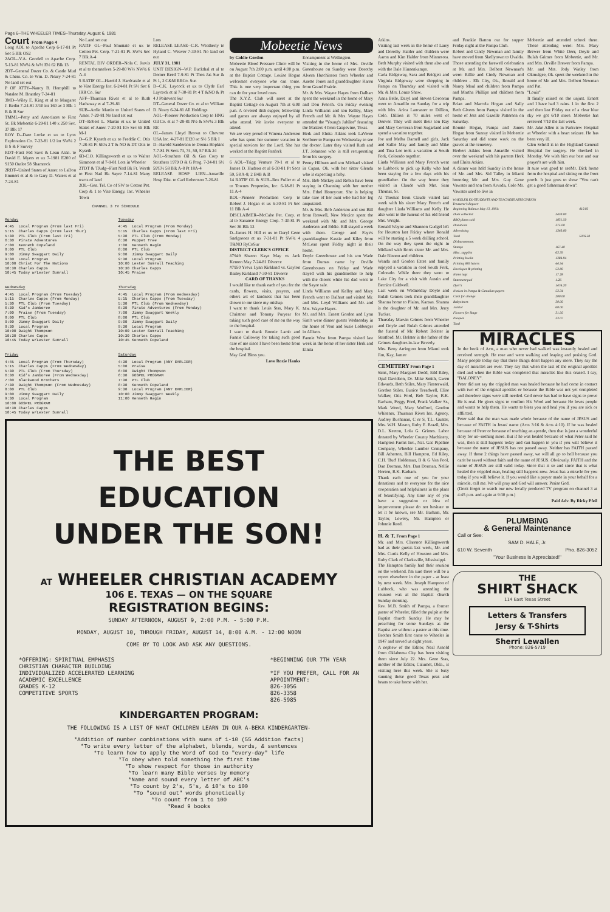Page 6–THE WHEELER TIMES–Thursday, August 6, 1981
Court From Page 4
Long AOL to Apache Corp 6-17-81 Pt Sec 5 Blk OS2
2AOL--V.A. Goodell to Apache Corp. 5-13-81 NW¼ & W½ E½ 62 Blk 13
2DT--General Dozer Co. & Castle Mud & Chem. Co. to Wm. D. Neary 7-24-81 No land set out
P OF ATTY--Nancy B. Hemphill to Natalee M. Brantley 7-24-81
3MD--Wiley E. King et al to Margaret J. Redin 7-24-81 3/10 int 160 ac 3 Blk 1 B & B Sur
TMML--Petty and Associates to First St. Bk Mobeetie 6-29-81 140 x 250 Sec. 37 Blk 17
ROY D--Dare Locke et ux to Lynx Exploration Co. 7-23-81 1/2 int SW¼ 2 B S & F Survey
RDT--First Fed Savs & Loan Assn. to David E. Myers et ux 7-1981 E200 of S150 Outlot 58 Shamrock
2RDT--United States of Amer. to LaDon Emmert et al & to Gary D. Waters et al 7-24-81
No Land set out
RATIF OL--Paul Shumate et ux to Cotton Pet. Corp. 7-21-81 Pt. SW¼ Sec 7 Blk A-4
RENTAL DIV ORDER--Nola C. Jarvis et al to themselves 5-29-80 W½ NW¼ 6 A-4
5 RATIF OL--Harold J. Hardcastle et al to Vise Energy Inc. 6-24-81 Pt S½ Sec 6 IRR Co. Sur
AFF--Thurman Rives et al to Ruth Hathaway et al 7-29-81
SUB--Ardie Martin to United States of Amer. 7-20-81 No land set out
DT--Robert L. Martin et ux to United States of Amer. 7-20-81 E½ Sec 65 Blk M-1
D--G.P. Kyseth et ux to Freddie C. Otis 7-28-81 Pt SE¼ 2 T & NO & DT Otis to Kyseth
6D-C.O. Killingsworth et ux to Walter Simmons et al 7-9-81 Lots in Wheeler
2TDT & TJudg--First Natl Bk Ft. Worth to First Natl Bk Sayre 7-14-81 Many tracts of land
2OL--Gen. Tel. Co of SW to Cotton Pet. Corp & 1 to Vise Energy, Inc. Wheeler Town
Lots
RELEASE LEASE--C.R. Weatherly to Hyland C. Weaver 7-30-81 No land set out
JULY 31, 1981
UNIT DESIGN--W.P. Buckthal et al to Domer Reed 7-9-81 Pt Thos Jas Sur & Pt 1, 2 C&M RRCo. Sur.
D--C.K. Laycock et ux to Clyde Earl Laycock et al 7-30-81 Pt 4 T &NO & Pt 4 J Poitevent Sur
DT--General Dozer Co. et al to William D. Neary 6-24-81 All Holdings
AOL--Pioneer Production Corp to HNG Oil Co. et al 7-28-81 N½ & SW¼ 3 Blk RE
OL--James Lloyd Brown to Chevron USA Inc. 4-27-81 E120 ac S½ 5 Blk I
D--Harold Sanderson to Donna Hopkins 7-7-81 Pt Secs 73, 74, 58, 57 Blk 24
AOL--Struthers Oil & Gas Corp to Struthers 1979 O & G Prog. 7-24-81 S½ 59'E½ 58 Blk A-8 Pt 18A-4
RELEASE HOSP LIEN--Amarillo Hosp Dist. to Carl Robertson 7-26-81
CHANNEL 3 TV SCHEDULE
Monday
| 4:45 | Local Program (From last Fri) |
| 5:15 | Charles Capps (From last Thur) |
| 5:30 | PTL Club (From last Fri) |
| 6:30 | Pirate Adventures |
| 7:00 | Kenneth Copeland |
| 8:00 | PTL Club |
| 9:00 | Jimmy Swaggart Daily |
| 9:30 | Local Program |
| 10:00 | Christ For The Nations |
| 10:30 | Charles Capps |
| 10:45 | Today w/Lester Sumrall |
Tuesday
| 4:45 | Local Program (From Monday) |
| 5:15 | Charles Capps (From last Fri) |
| 5:30 | PTL Club (From Monday) |
| 6:30 | Puppet Tree |
| 7:00 | Kenneth Hagin |
| 8:00 | PTL Club |
| 9:00 | Jimmy Swaggart Daily |
| 9:30 | Local Program |
| 10:00 | Lester Sumrall Teaching |
| 10:30 | Charles Capps |
| 10:45 | Praise |
Wednesday
| 4:45 | Local Program (From Tuesday) |
| 5:15 | Charles Capps (From Monday) |
| 5:30 | PTL Club (From Tuesday) |
| 6:30 | Kid's Jamboree |
| 7:00 | Praise (From Tuesday) |
| 8:00 | PTL Club |
| 9:00 | Jimmy Swaggart Daily |
| 9:30 | Local Program |
| 10:00 | Dwight Thompson |
| 10:30 | Charles Capps |
| 10:45 | Today w/Lester Sumrall |
Thursday
| 4:45 | Local Program (From Wednesday) |
| 5:15 | Charles Capps (From Tuesday) |
| 5:30 | PTL Club (From Wednesday) |
| 6:30 | Pirate Adventures (From Monday) |
| 7:00 | Jimmy Swaggart Weekly |
| 8:00 | PTL Club |
| 9:00 | Jimmy Swaggart Daily |
| 9:30 | Local Program |
| 10:00 | Lester Sumrall Teaching |
| 10:30 | Charles Capps |
| 10:45 | Kenneth Copeland |
Friday
| 4:45 | Local Program (From Thursday) |
| 5:15 | Charles Capps (From Wednesday) |
| 5:30 | PTL Club (From Thursday) |
| 6:30 | Kid's Jamboree (From Wednesday) |
| 7:00 | Blackwood Brothers |
| 7:30 | Dwight Thompson (From Wednesday) |
| 8:00 | PTL Club |
| 9:00 | Jimmy Swaggart Daily |
| 9:30 | Local Program |
| 10:00 | GOSPEL PROGRAM |
| 10:30 | Charles Capps |
| 10:45 | Today w/Lester Sumrall |
Saturday
| 4:30 | Local Program (ANY EARLIER) |
| 5:00 | Praise |
| 6:00 | Dwight Thompson |
| 6:30 | GOSPEL PROGRAM |
| 7:30 | PTL Club |
| 8:30 | Kenneth Copeland |
| 9:30 | Local Program (ANY EARLIER) |
| 10:00 | Jimmy Swaggart Weekly |
| 11:00 | Kenneth Hagin |
Mobeetie News
by Goldie Gordon
Mobeetie Blood Pressure Clinic will be on August 7th 2:00 p.m. until 4:00 p.m. at the Baptist Cottage. Louise Hogan welcomes everyone who can come. This is one very important thing you can do for your loved ones.
The X.Y.Z. Club will meet at the Baptist Cottage on August 7th at 6:00 p.m. A covered dish supper, fellowship and games are always enjoyed by all who attend. We invite everyone to attend.
We are very proud of Winona Anderson who has spent her summer vacation in special services for the Lord. She has worked at the Baptist Panfork
6 AOL--Trigg Venture 79-1 et al to James D. Hudson et al 6-30-81 Pt Secs 59, 58 A-8; 2 B4B & B
14 RATIF OL & SUB--Rex Fuller et al to Townes Properties, Inc. 6-18-81 Pt 11 A-4
ROL--Pioneer Production Corp to Robert J. Hogan et ux 6-30-81 Pt Sec 11 Blk A-4
DISCLAIMER--McCabe Pet. Corp. et al to Sananco Energy Corp. 7-30-81 Pt Sec 36 Blk 13
D--James H. Hill et ux to Daryl Gene Snelgrooes et ux 7-31-81 Pt SW¼ 4 T&NO RyCoSur
DISTRICT CLERK'S OFFICE
#7949 Sharon Kaye May vs Jack Kenton May 7-24-81 Divorce
#7950 Yreva Lynn Kirkland vs. Gaylon Bailey Kirkland 7-30-81 Divorce
CARD OF THANKS
I would like to thank each of you for the cards, flowers, visits, prayers, and others act of kindness that has been shown to me since my mishap.
I want to thank Louis Stas, Mary K. Christner and Tommy Puryear for taking such good care of me on the way to the hospital.
I want to thank Bonnie Lamb and Fannie Calloway for taking such good care of me since I have been home from the hospital.
May God Bless you.
Love Roxie Hanks
Encampment at Wellington.
Visiting in the home of Mrs. Orville Greenhouse on Sunday were Dorothy Alvern Hutchinson from Wheeler and Anette Jones and granddaughter Karen from Grand Prairie.
Mr. & Mrs. Wayne Hayes from Dalhart spent the weekend in the home of Mary and Don French. On Friday evening Linda Williams and son Kelley, Mary French and Mr. & Mrs. Wayne Hayes attended the ''Young's Jubilee'' featuring the Masters 4 from Grapevine, Texas.
Herk and Elnita Atkins took LaVerne Scribner to Pampa on Wednesday to see the doctor. Later they visited Ruth and J.T. Johnston who is still recuperating from his surgery.
Penny Hilburn and son Michael visited in Capan, Ok. with her sister Glenda who is expecting a baby.
Mrs. Bob Mickey and Robin have been staying in Channing with her mother Mrs. Ethel Honeycutt. She is helping take care of her aunt who had her leg amputated.
Mr. & Mrs. Bob Anderson and son Bill from Roswell, New Mexico spent the weekend with Mr. and Mrs. George Anderson and Eddie. Bill stayed a week with them. George and Faye's granddaughter Kassie and Kiley from McLean spent Friday night in their home.
Doyle Greenhouse and his son Wade from Dumas came by Orville Greenhouses on Friday and Wade stayed with his grandmother to help with the chores while his dad went to the Sayre sale.
Linda Williams and Kelley and Mary French went to Dalhart and visited Mr. and Mrs. Loyd Williams and Mr. and Mrs. Wayne Hayes.
Mr. and Mrs. Ernest Gordon and Lynn Sim's were dinner guests Wednesday in the home of Vern and Susie Lohberger in Allison.
Fannie West from Pampa visited last week in the home of her sister Herk and Elnita
THE BEST EDUCATION
UNDER THE SON!
AT WHEELER CHRISTIAN ACADEMY
106 E. TEXAS — ON THE SQUARE
REGISTRATION BEGINS:
SUNDAY AFTERNOON, AUGUST 9, 2:00 P.M. - 5:00 P.M.
MONDAY, AUGUST 10, THROUGH FRIDAY, AUGUST 14, 8:00 A.M. - 12:00 NOON
COME BY TO LOOK AND ASK ANY QUESTIONS.
*OFFERING: SPIRITUAL EMPHASIS
CHRISTIAN CHARACTER BUILDING
INDIVIDUALIZED ACCELERATED LEARNING
ACADEMIC EXCELLENCE
GRADES K-12
COMPETITIVE SPORTS
*BEGINNING OUR 7TH YEAR
*IF YOU PREFER, CALL FOR AN
APPOINTMENT:
826-3056
826-3358
826-5985
KINDERGARTEN PROGRAM:
THE FOLLOWING IS A LIST OF WHAT CHILDREN LEARN IN OUR A-BEKA KINDERGARTEN-
*Addition of number combinations with sums of 1-10 (55 Addition facts)
*To write every letter of the alphabet, blends, words, & sentences
*To learn how to apply the Word of God to "every-day" life
*To obey when told something the first time
*To show respect for those in authority
*To learn many Bible verses by memory
*Name and sound every letter of ABC's
*To count by 2's, 5's, & 10's to 100
*To "sound out" words phonetically
*To count from 1 to 100
*Read 9 books
Atkins.
Visiting last week in the home of Larry and Dorothy Halder and children were Aaron and Kim Halder from Minnesota. Beth Murphy visited with them also and with the Dale Hinnenkamps.
Carla Ridgeway, Sara and Bridgett and Virginia Ridgeway were shopping in Pampa on Thursday and visited with Mr. & Mrs. Lonzo Shaw.
Anna Belle, Daryl and Steven Corcoran went to Amarillo on Sunday for a trip with Mrs. Arica Lancaster to Dillion, Colo. Dillion is 70 miles west of Denver. They will meet their son Ray and Mary Corcoran from Sugarland and spend a vacation together.
Joe and Melba Darnell and girls, Jack and Sallie May and family and Mike and Tina Lee took a vacation at South Fork, Colorado together.
Linda Williams and Mary French went to Lubbock to pick up Kelly who had been staying for a few days with his grandfather. On the way home they visited in Claude with Mrs. Sam Thomas, Sr.
Al Thomas from Claude visited last week with his sister Mary French and daughter Linda Williams and Kelly. He also went to the funeral of his old friend Mrs. Wright.
Ronald Wayne and Shannon Gudgel left for Houston last Friday where Ronald will be starting a 5 week drilling school. On the way they spent the night in Midland with Ron's sister Mr. and Mrs. Dale Binnon and children.
Wanda and Gordon Estes and family enjoyed a vacation in cool South Fork, Colorado. While there they went to Lake City for a visit with Austin and Bernice Caldwell.
Last week on Wednesday Doyle and Bulah Grimes took their granddaughter Shanna home to Plains, Kansas. Shanna is the daughter of Mr. and Mrs. Jerry Tucker.
Thursday Marvin Grimes from Wheeler and Doyle and Bulah Grimes attended the funeral of Mr. Robert Bolster in Stratford. Mr. Bolster is the father of the Grimes daughter-in-law Beverly.
Mrs. Betty Arrington from Miami took Jim, Kay, Jamee
CEMETERY From Page 1
Sims, Mary Margaret Dodd, Edd Riley, Opal Davidson, Dr. Mike Smith, Gwen Edwards, Beth Stiles, Mary Finsterwald, Gordon Stiles, Eunice Treadwell, Elise Walker, Otis Ford, Bob Taylor, B.K. Barham, Peggy Ford, Frank Walker Sr., Mark Wood, Mary Wofford, Gordon Whitener, Thurman Rives Ins. Agency, Audrey Buchanan, C or S, T.L. Gunter, Mrs. W.H. Mason, Ruby E. Brazil, Mrs. D.L. Keeton, Lola G. Grimes. Labor donated by Wheeler County Machinery, Hampton Farms Inc., Nat. Gas Pipeline Company, Wheeler Lumber Company, Bill Atherton, Bill Hampton, Ed Riley, C.H. 'Bud' Holdeman, B & G Van Pool, Dan Dorman, Mrs. Dan Dorman, Nellie Horton, B.K. Barham.
Thank each one of you for your donations and to everyone for the nice cooperation and helpfulness in the plans of beautifying. Any time any of you have a suggestion or idea of improvement please do not hesitate to let it be known, see Mr. Barham, Mr. Taylor, Lowery, Mr. Hampton or Johnnie Reed.
H. & T. From Page 1
Mr. and Mrs. Clarence Killingsworth had as their guests last week, Mr. and Mrs. Curtis Kelly of Houston and Mrs. Ruby Clark of Clarksville, Mississippi.
The Hampton family had their reunion on the weekend. I'm sure there will be a report elsewhere in the paper - at least by next week. Mrs. Joseph Hampton of Lubbock, who was attending the reunion was at the Baptist church Sunday morning.
Rev. M.B. Smith of Pampa, a former pastor of Wheeler, filled the pulpit at the Baptist church Sunday. He may be preaching for some Sundays as the Baptist are without a pastor at this time. Brother Smith first came to Wheeler in 1947 and served us eight years.
A nephew of the Editor, Neal Arnold from Oklahoma City has been visiting them since July 22. Mrs. Gene Stas, mother of the Editor, Calumet, Okla., is visiting here this week. She is busy canning these good Texas peas and beans to take home with her.
and Frankie Batton out for supper Friday night at the Pampa Club.
Robert and Cindy Newman and family have moved from Skellytown to Uvalda. Those attending the farewell celebration at Mr. and Mrs. Delbert Newman's were: Billie and Cindy Newman and children - Elk City, Ok., Ronald and Nancy Maul and children from Pampa and Martha Phillips and children from Pampa.
Brian and Marcela Hogan and Sally Beth Givens from Pampa visited in the home of Jess and Gazelle Patterson on Saturday.
Bonnie Hogan, Pampa and James Hogan from Sunray visited in Mobeetie Saturday and did some work on the graves at the cemetery.
Herbert Atkins from Amarillo visited over the weekend with his parents Herk and Elnita Atkins.
A dinner was held Sunday in the home of Mr. and Mrs. Sid Talley in Miami honoring Mr. and Mrs. Guy Gene Vawater and son from Arvada, Colo Mr. Vawater used to live in
Mobeetie and attended school there. Those attending were: Mrs. Mary Brewer from White Deer, Doyle and Bulah Grimes from Mobeetie, and Mr. and Mrs. Orville Brewer from Pampa.
Mr. and Mrs. Jody Watley from Okmulgee, Ok. spent the weekend in the home of Mr. and Mrs. Delbert Newman and Pat.
''Louis''
It finally rained on the unjust. Ernest and I have had 3 rains. 1 in the first 2 and then last Friday out of a clear blue sky we got 6/10 more. Mobeetie has received 7/10 the last week.
Mr. Jake Allen is in Parkview Hospital at Wheeler with a heart seizure. He has been very ill.
Glen Schrill is in the Highland General Hospital for surgery. He checked in Monday. We wish him our best and our prayer's are with him.
It sure was good to seeMr. Dick home from the hospital and sitting on the front porch. It just goes to show ''You can't get a good fisherman down''.
WHEELER EX-STUDENTS AND TEACHERS ASSOCIATION
Treasurer's Report:
| Beginning Balance May 13, 1981: | | 410.05 |
| Dues collected | 2430.00 | |
| BBQ plates sold | 1031.50 | |
| Donations | 275.00 | |
| Advertising | 1340.00 | |
| Total | | 5076.50 |
| Disbursements: | | |
| Stamps | 167.40 | |
| Misc. supplies | 63.39 | |
| Printing books | 1384.94 | |
| Printing 885 letters | 44.54 | |
| Envelopes & printing | 53.80 | |
| Name tags | 17.28 | |
| Statement pad | 1.26 | |
| Dyer's | 1474.20 | |
| Notices in Pampa & Canadian papers | 53.34 | |
| Cash for change | 200.00 | |
| Babysitters | 30.00 | |
| Janitor | 60.00 | |
| Flowers for Stage | 31.50 | |
| Plaques | 23.07 | |
| Total | | |
MIRACLES
In the book of Acts, a man who never had walked was instantly healed and received strength. He rose and went walking and leaping and praising God. Many people today say that these things don't happen any more. They say the day of miracles are over. They say that when the last of the original apostles died and when the Bible was completed that miracles like this ceased. I say, ''BALONEY''.
Peter did not say the crippled man was healed because he had come in contact with two of the original apostles or because the Bible was not yet completed and therefore signs were still needed. God never has had to have signs to prove He is real. He gives signs to confirm His Word and because He loves people and wants to help them. He wants to bless you and heal you if you are sick or afflicted.
Peter said that the man was made whole because of the name of JESUS and because of FAITH in Jesus' name (Acts 3:16 & Acts 4:10). If he was healed because of Peter or because of touching an apostle, then that is just a wonderful story for us--nothing more. But if he was healed because of what Peter said he was, then it still happens today and can happen to you if you will believe it because the name of JESUS has not passed away. Neither has FAITH passed away. If those 2 things have passed away, we will all go to hell because you can't be saved without faith and the name of JESUS. Obviously, FAITH and the name of JESUS are still valid today. Since that is so and since that is what healed the crippled man, healing still happens now. Jesus has a miracle for you today if you will believe it. If you would like a prayer made in your behalf for a miracle, call me. We will pray and God will answer. Praise God.
(Don't forget to watch our new locally produced TV program on channel 3 at 4:45 p.m. and again at 9:30 p.m.)
Paid Adv. By Ricky Pfeil
PLUMBING
& General Maintenance
Call or See:
SAM D. HALE, Jr.
610 W. Seventh Pho. 826-3052
"Your Business Is Appreciated!"
THE
SHIRT SHACK
114 East Texas Street
Letters & Transfers
Jersy & T-Shirts
Sherri Lewallen
Phone: 826-5719